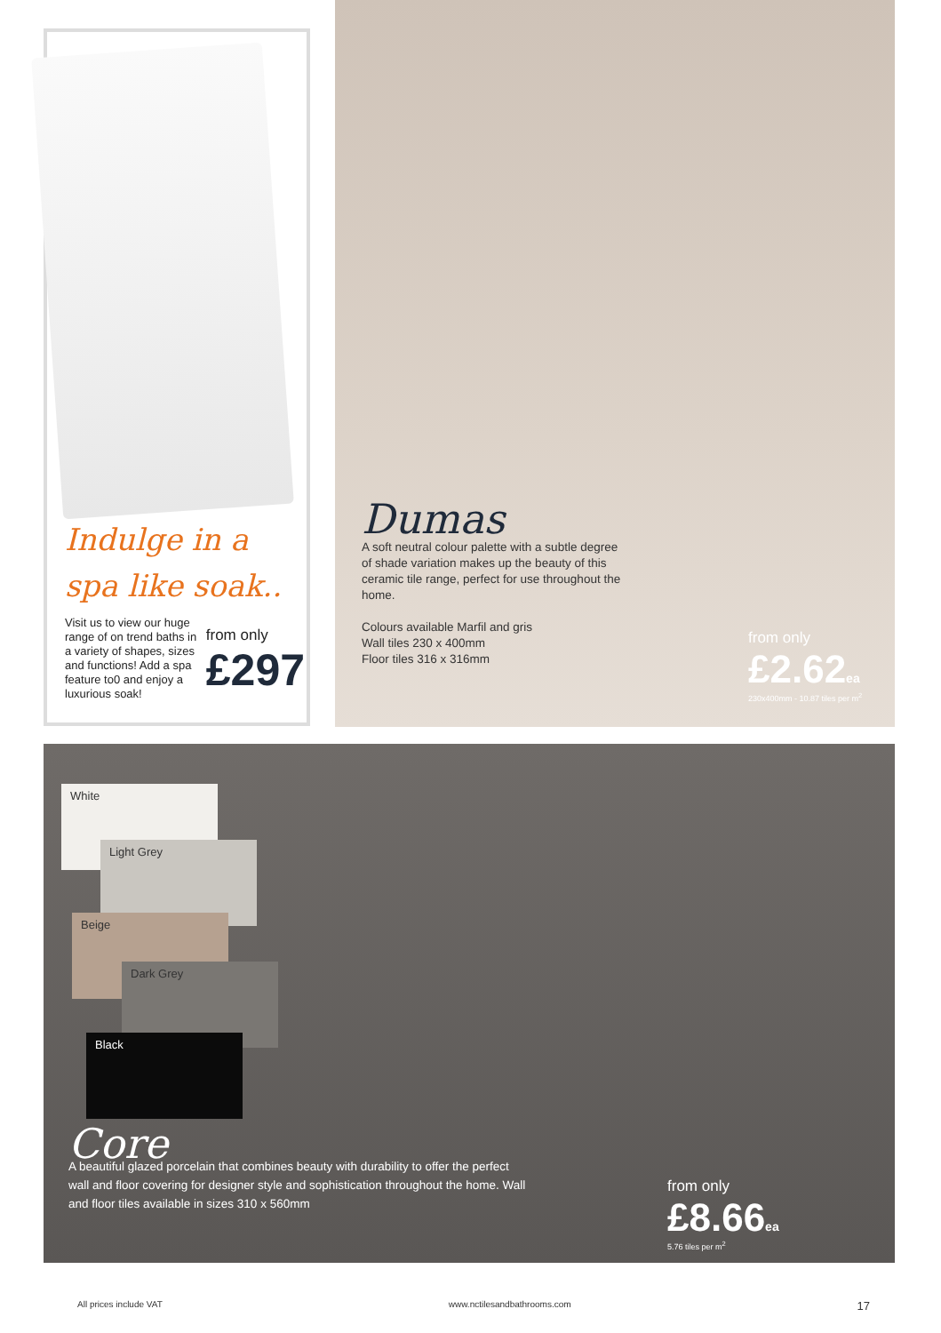Indulge in a
spa like soak..
Visit us to view our huge range of on trend baths in a variety of shapes, sizes and functions! Add a spa feature to0 and enjoy a luxurious soak!
from only
£297
Dumas
A soft neutral colour palette with a subtle degree of shade variation makes up the beauty of this ceramic tile range, perfect for use throughout the home.
Colours available Marfil and gris
Wall tiles 230 x 400mm
Floor tiles 316 x 316mm
from only
£2.62ea
230x400mm - 10.87 tiles per m<sup>2</sup>
White
Light Grey
Beige
Dark Grey
Black
Core
A beautiful glazed porcelain that combines beauty with durability to offer the perfect wall and floor covering for designer style and sophistication throughout the home. Wall and floor tiles available in sizes 310 x 560mm
from only
£8.66ea
5.76 tiles per m<sup>2</sup>
All prices include VAT www.nctilesandbathrooms.com 17